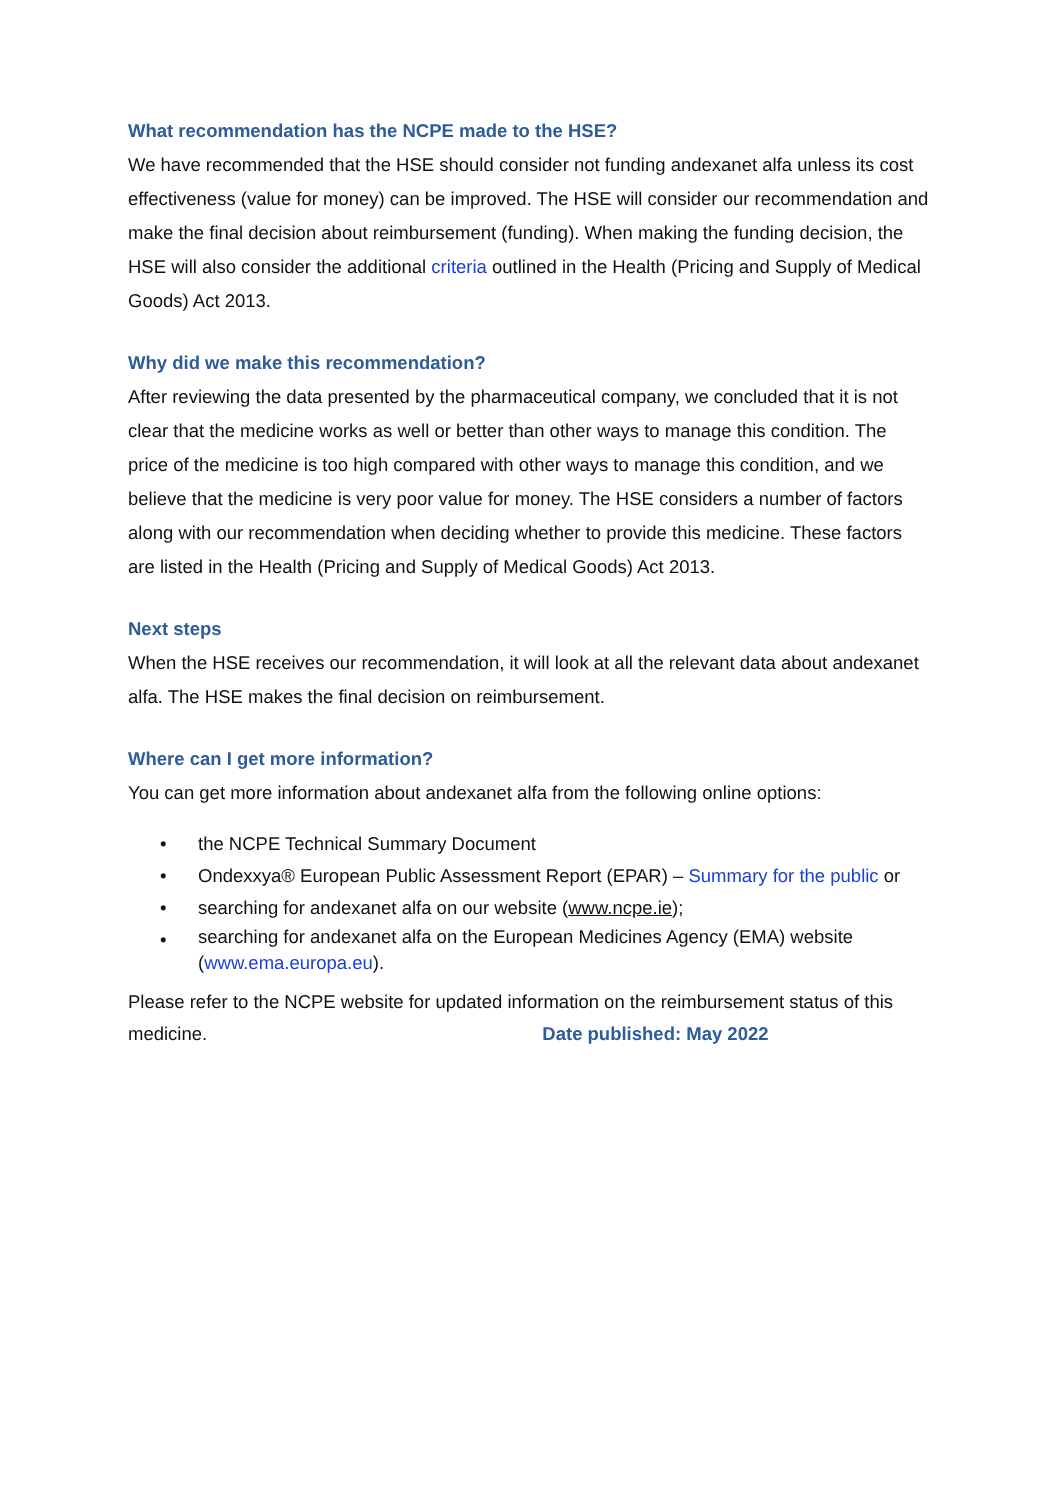What recommendation has the NCPE made to the HSE?
We have recommended that the HSE should consider not funding andexanet alfa unless its cost effectiveness (value for money) can be improved. The HSE will consider our recommendation and make the final decision about reimbursement (funding). When making the funding decision, the HSE will also consider the additional criteria outlined in the Health (Pricing and Supply of Medical Goods) Act 2013.
Why did we make this recommendation?
After reviewing the data presented by the pharmaceutical company, we concluded that it is not clear that the medicine works as well or better than other ways to manage this condition. The price of the medicine is too high compared with other ways to manage this condition, and we believe that the medicine is very poor value for money. The HSE considers a number of factors along with our recommendation when deciding whether to provide this medicine. These factors are listed in the Health (Pricing and Supply of Medical Goods) Act 2013.
Next steps
When the HSE receives our recommendation, it will look at all the relevant data about andexanet alfa. The HSE makes the final decision on reimbursement.
Where can I get more information?
You can get more information about andexanet alfa from the following online options:
• the NCPE Technical Summary Document
• Ondexxya® European Public Assessment Report (EPAR) – Summary for the public or
• searching for andexanet alfa on our website (www.ncpe.ie);
• searching for andexanet alfa on the European Medicines Agency (EMA) website (www.ema.europa.eu).
Please refer to the NCPE website for updated information on the reimbursement status of this medicine. Date published: May 2022